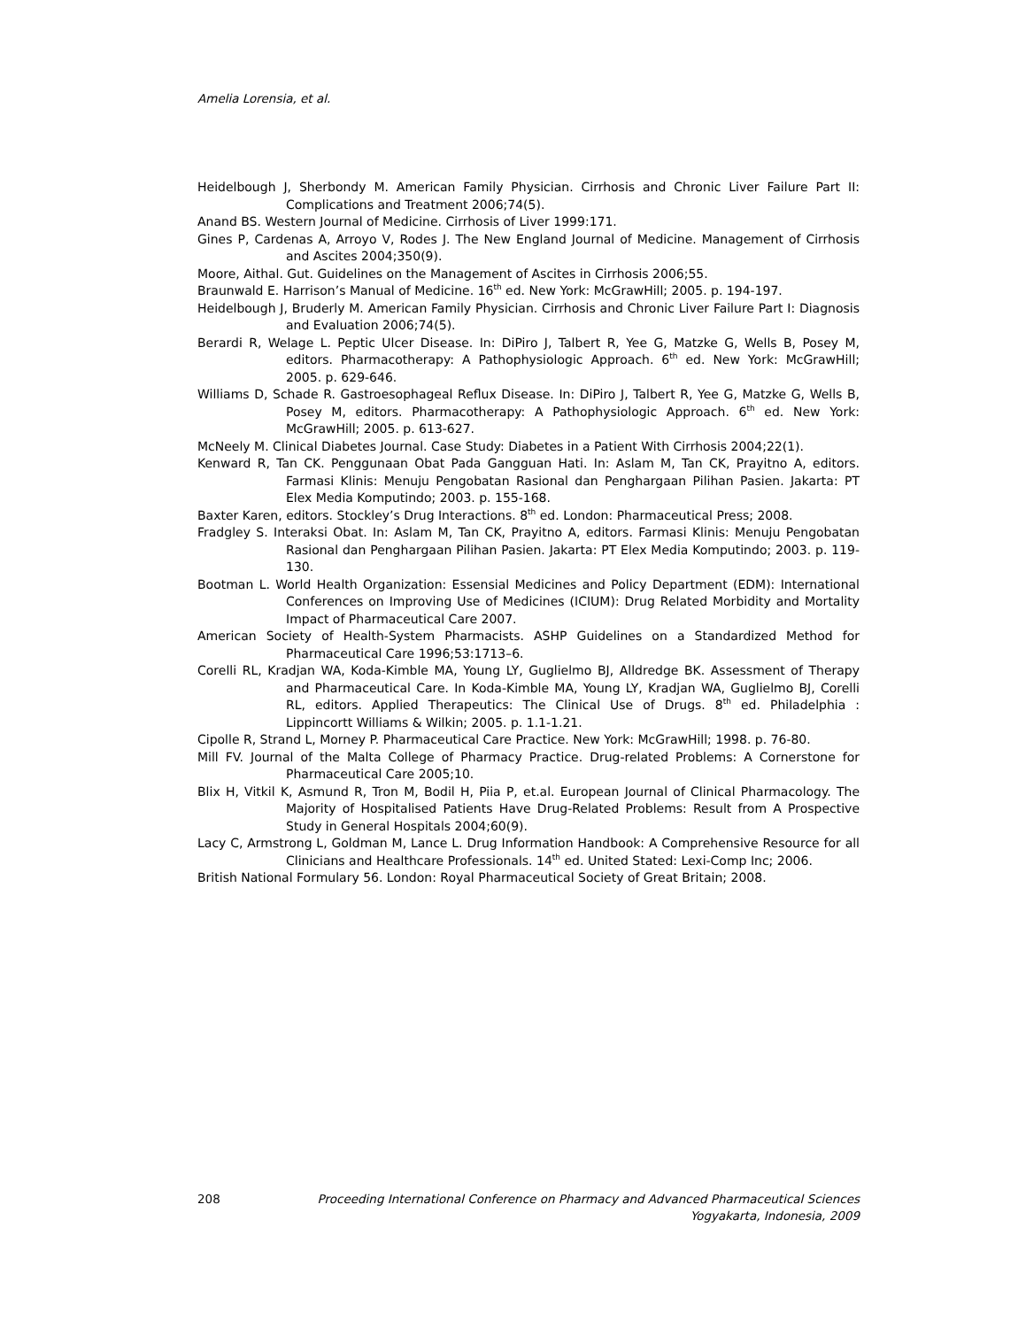Amelia Lorensia, et al.
Heidelbough J, Sherbondy M. American Family Physician. Cirrhosis and Chronic Liver Failure Part II: Complications and Treatment 2006;74(5).
Anand BS. Western Journal of Medicine. Cirrhosis of Liver 1999:171.
Gines P, Cardenas A, Arroyo V, Rodes J. The New England Journal of Medicine. Management of Cirrhosis and Ascites 2004;350(9).
Moore, Aithal. Gut. Guidelines on the Management of Ascites in Cirrhosis 2006;55.
Braunwald E. Harrison’s Manual of Medicine. 16<sup>th</sup> ed. New York: McGrawHill; 2005. p. 194-197.
Heidelbough J, Bruderly M. American Family Physician. Cirrhosis and Chronic Liver Failure Part I: Diagnosis and Evaluation 2006;74(5).
Berardi R, Welage L. Peptic Ulcer Disease. In: DiPiro J, Talbert R, Yee G, Matzke G, Wells B, Posey M, editors. Pharmacotherapy: A Pathophysiologic Approach. 6<sup>th</sup> ed. New York: McGrawHill; 2005. p. 629-646.
Williams D, Schade R. Gastroesophageal Reflux Disease. In: DiPiro J, Talbert R, Yee G, Matzke G, Wells B, Posey M, editors. Pharmacotherapy: A Pathophysiologic Approach. 6<sup>th</sup> ed. New York: McGrawHill; 2005. p. 613-627.
McNeely M. Clinical Diabetes Journal. Case Study: Diabetes in a Patient With Cirrhosis 2004;22(1).
Kenward R, Tan CK. Penggunaan Obat Pada Gangguan Hati. In: Aslam M, Tan CK, Prayitno A, editors. Farmasi Klinis: Menuju Pengobatan Rasional dan Penghargaan Pilihan Pasien. Jakarta: PT Elex Media Komputindo; 2003. p. 155-168.
Baxter Karen, editors. Stockley’s Drug Interactions. 8<sup>th</sup> ed. London: Pharmaceutical Press; 2008.
Fradgley S. Interaksi Obat. In: Aslam M, Tan CK, Prayitno A, editors. Farmasi Klinis: Menuju Pengobatan Rasional dan Penghargaan Pilihan Pasien. Jakarta: PT Elex Media Komputindo; 2003. p. 119-130.
Bootman L. World Health Organization: Essensial Medicines and Policy Department (EDM): International Conferences on Improving Use of Medicines (ICIUM): Drug Related Morbidity and Mortality Impact of Pharmaceutical Care 2007.
American Society of Health-System Pharmacists. ASHP Guidelines on a Standardized Method for Pharmaceutical Care 1996;53:1713–6.
Corelli RL, Kradjan WA, Koda-Kimble MA, Young LY, Guglielmo BJ, Alldredge BK. Assessment of Therapy and Pharmaceutical Care. In Koda-Kimble MA, Young LY, Kradjan WA, Guglielmo BJ, Corelli RL, editors. Applied Therapeutics: The Clinical Use of Drugs. 8<sup>th</sup> ed. Philadelphia : Lippincortt Williams & Wilkin; 2005. p. 1.1-1.21.
Cipolle R, Strand L, Morney P. Pharmaceutical Care Practice. New York: McGrawHill; 1998. p. 76-80.
Mill FV. Journal of the Malta College of Pharmacy Practice. Drug-related Problems: A Cornerstone for Pharmaceutical Care 2005;10.
Blix H, Vitkil K, Asmund R, Tron M, Bodil H, Piia P, et.al. European Journal of Clinical Pharmacology. The Majority of Hospitalised Patients Have Drug-Related Problems: Result from A Prospective Study in General Hospitals 2004;60(9).
Lacy C, Armstrong L, Goldman M, Lance L. Drug Information Handbook: A Comprehensive Resource for all Clinicians and Healthcare Professionals. 14<sup>th</sup> ed. United Stated: Lexi-Comp Inc; 2006.
British National Formulary 56. London: Royal Pharmaceutical Society of Great Britain; 2008.
208 Proceeding International Conference on Pharmacy and Advanced Pharmaceutical Sciences
Yogyakarta, Indonesia, 2009